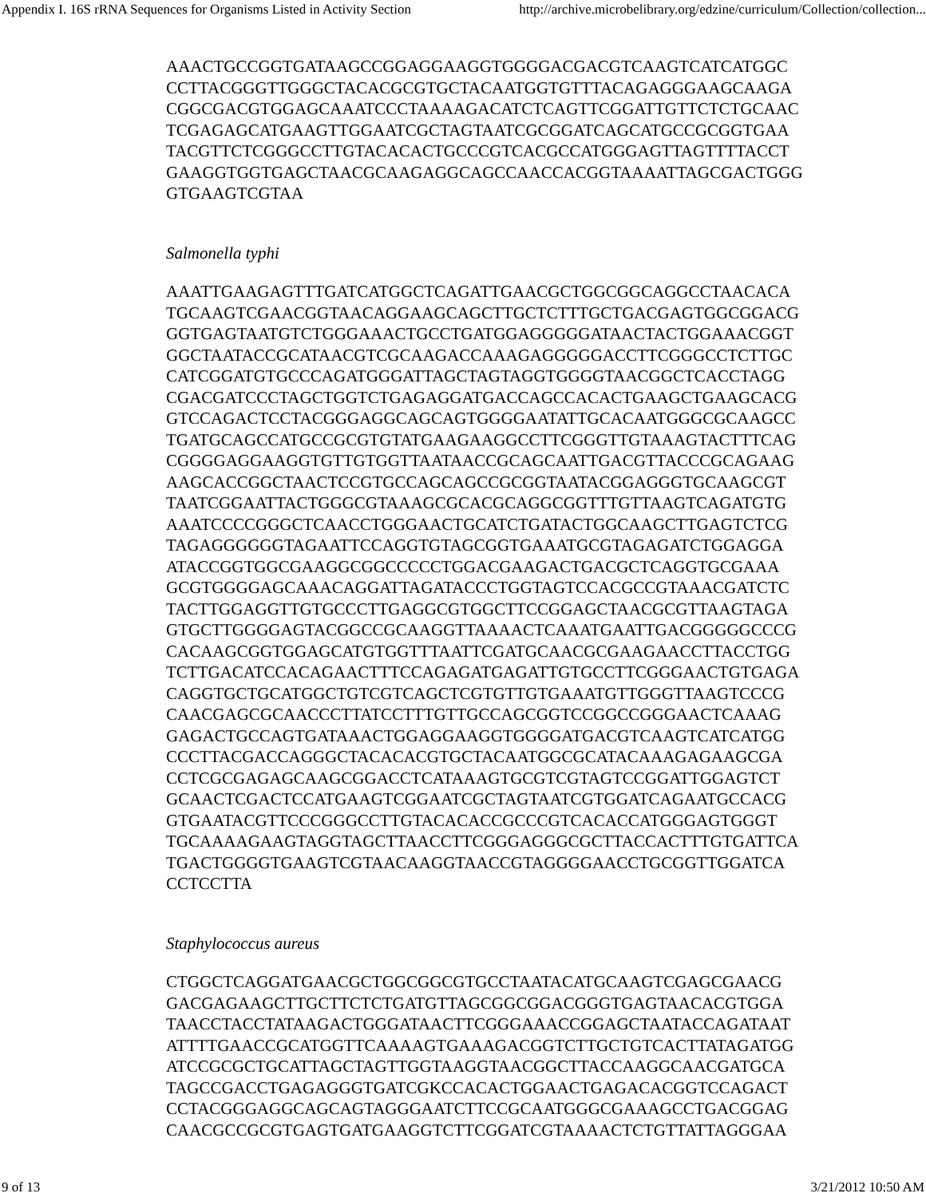Appendix I. 16S rRNA Sequences for Organisms Listed in Activity Section http://archive.microbelibrary.org/edzine/curriculum/Collection/collection...
AAACTGCCGGTGATAAGCCGGAGGAAGGTGGGGACGACGTCAAGTCATCATGGC
CCTTACGGGTTGGGCTACACGCGTGCTACAATGGTGTTTACAGAGGGAAGCAAGA
CGGCGACGTGGAGCAAATCCCTAAAAGACATCTCAGTTCGGATTGTTCTCTGCAAC
TCGAGAGCATGAAGTTGGAATCGCTAGTAATCGCGGATCAGCATGCCGCGGTGAA
TACGTTCTCGGGCCTTGTACACACTGCCCGTCACGCCATGGGAGTTAGTTTTACCT
GAAGGTGGTGAGCTAACGCAAGAGGCAGCCAACCACGGTAAAATTAGCGACTGGG
GTGAAGTCGTAA
Salmonella typhi
AAATTGAAGAGTTTGATCATGGCTCAGATTGAACGCTGGCGGCAGGCCTAACACA
TGCAAGTCGAACGGTAACAGGAAGCAGCTTGCTCTTTGCTGACGAGTGGCGGACG
GGTGAGTAATGTCTGGGAAACTGCCTGATGGAGGGGGATAACTACTGGAAACGGT
GGCTAATACCGCATAACGTCGCAAGACCAAAGAGGGGGACCTTCGGGCCTCTTGC
CATCGGATGTGCCCAGATGGGATTAGCTAGTAGGTGGGGTAACGGCTCACCTAGG
CGACGATCCCTAGCTGGTCTGAGAGGATGACCAGCCACACTGAAGCTGAAGCACG
GTCCAGACTCCTACGGGAGGCAGCAGTGGGGAATATTGCACAATGGGCGCAAGCC
TGATGCAGCCATGCCGCGTGTATGAAGAAGGCCTTCGGGTTGTAAAGTACTTTCAG
CGGGGAGGAAGGTGTTGTGGTTAATAACCGCAGCAATTGACGTTACCCGCAGAAG
AAGCACCGGCTAACTCCGTGCCAGCAGCCGCGGTAATACGGAGGGTGCAAGCGT
TAATCGGAATTACTGGGCGTAAAGCGCACGCAGGCGGTTTGTTAAGTCAGATGTG
AAATCCCCGGGCTCAACCTGGGAACTGCATCTGATACTGGCAAGCTTGAGTCTCG
TAGAGGGGGGTAGAATTCCAGGTGTAGCGGTGAAATGCGTAGAGATCTGGAGGA
ATACCGGTGGCGAAGGCGGCCCCCTGGACGAAGACTGACGCTCAGGTGCGAAA
GCGTGGGGAGCAAACAGGATTAGATACCCTGGTAGTCCACGCCGTAAACGATCTC
TACTTGGAGGTTGTGCCCTTGAGGCGTGGCTTCCGGAGCTAACGCGTTAAGTAGA
GTGCTTGGGGAGTACGGCCGCAAGGTTAAAACTCAAATGAATTGACGGGGGCCCG
CACAAGCGGTGGAGCATGTGGTTTAATTCGATGCAACGCGAAGAACCTTACCTGG
TCTTGACATCCACAGAACTTTCCAGAGATGAGATTGTGCCTTCGGGAACTGTGAGA
CAGGTGCTGCATGGCTGTCGTCAGCTCGTGTTGTGAAATGTTGGGTTAAGTCCCG
CAACGAGCGCAACCCTTATCCTTTGTTGCCAGCGGTCCGGCCGGGAACTCAAAG
GAGACTGCCAGTGATAAACTGGAGGAAGGTGGGGATGACGTCAAGTCATCATGG
CCCTTACGACCAGGGCTACACACGTGCTACAATGGCGCATACAAAGAGAAGCGA
CCTCGCGAGAGCAAGCGGACCTCATAAAGTGCGTCGTAGTCCGGATTGGAGTCT
GCAACTCGACTCCATGAAGTCGGAATCGCTAGTAATCGTGGATCAGAATGCCACG
GTGAATACGTTCCCGGGCCTTGTACACACCGCCCGTCACACCATGGGAGTGGGT
TGCAAAAGAAGTAGGTAGCTTAACCTTCGGGAGGGCGCTTACCACTTTGTGATTCA
TGACTGGGGTGAAGTCGTAACAAGGTAACCGTAGGGGAACCTGCGGTTGGATCA
CCTCCTTA
Staphylococcus aureus
CTGGCTCAGGATGAACGCTGGCGGCGTGCCTAATACATGCAAGTCGAGCGAACG
GACGAGAAGCTTGCTTCTCTGATGTTAGCGGCGGACGGGTGAGTAACACGTGGA
TAACCTACCTATAAGACTGGGATAACTTCGGGAAACCGGAGCTAATACCAGATAAT
ATTTTGAACCGCATGGTTCAAAAGTGAAAGACGGTCTTGCTGTCACTTATAGATGG
ATCCGCGCTGCATTAGCTAGTTGGTAAGGTAACGGCTTACCAAGGCAACGATGCA
TAGCCGACCTGAGAGGGTGATCGKCCACACTGGAACTGAGACACGGTCCAGACT
CCTACGGGAGGCAGCAGTAGGGAATCTTCCGCAATGGGCGAAAGCCTGACGGAG
CAACGCCGCGTGAGTGATGAAGGTCTTCGGATCGTAAAACTCTGTTATTAGGGAA
9 of 13 3/21/2012 10:50 AM